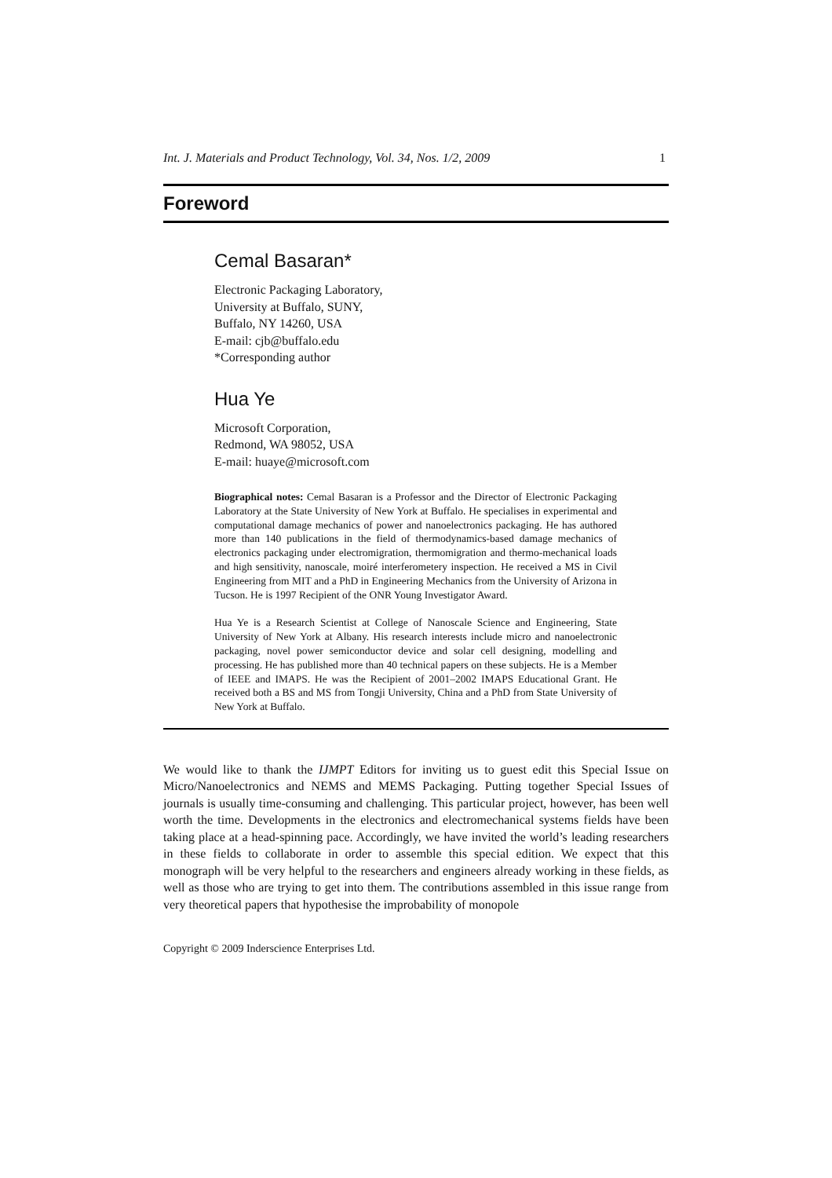Int. J. Materials and Product Technology, Vol. 34, Nos. 1/2, 2009 1
Foreword
Cemal Basaran*
Electronic Packaging Laboratory,
University at Buffalo, SUNY,
Buffalo, NY 14260, USA
E-mail: cjb@buffalo.edu
*Corresponding author
Hua Ye
Microsoft Corporation,
Redmond, WA 98052, USA
E-mail: huaye@microsoft.com
Biographical notes: Cemal Basaran is a Professor and the Director of Electronic Packaging Laboratory at the State University of New York at Buffalo. He specialises in experimental and computational damage mechanics of power and nanoelectronics packaging. He has authored more than 140 publications in the field of thermodynamics-based damage mechanics of electronics packaging under electromigration, thermomigration and thermo-mechanical loads and high sensitivity, nanoscale, moiré interferometery inspection. He received a MS in Civil Engineering from MIT and a PhD in Engineering Mechanics from the University of Arizona in Tucson. He is 1997 Recipient of the ONR Young Investigator Award.
Hua Ye is a Research Scientist at College of Nanoscale Science and Engineering, State University of New York at Albany. His research interests include micro and nanoelectronic packaging, novel power semiconductor device and solar cell designing, modelling and processing. He has published more than 40 technical papers on these subjects. He is a Member of IEEE and IMAPS. He was the Recipient of 2001–2002 IMAPS Educational Grant. He received both a BS and MS from Tongji University, China and a PhD from State University of New York at Buffalo.
We would like to thank the IJMPT Editors for inviting us to guest edit this Special Issue on Micro/Nanoelectronics and NEMS and MEMS Packaging. Putting together Special Issues of journals is usually time-consuming and challenging. This particular project, however, has been well worth the time. Developments in the electronics and electromechanical systems fields have been taking place at a head-spinning pace. Accordingly, we have invited the world’s leading researchers in these fields to collaborate in order to assemble this special edition. We expect that this monograph will be very helpful to the researchers and engineers already working in these fields, as well as those who are trying to get into them. The contributions assembled in this issue range from very theoretical papers that hypothesise the improbability of monopole
Copyright © 2009 Inderscience Enterprises Ltd.